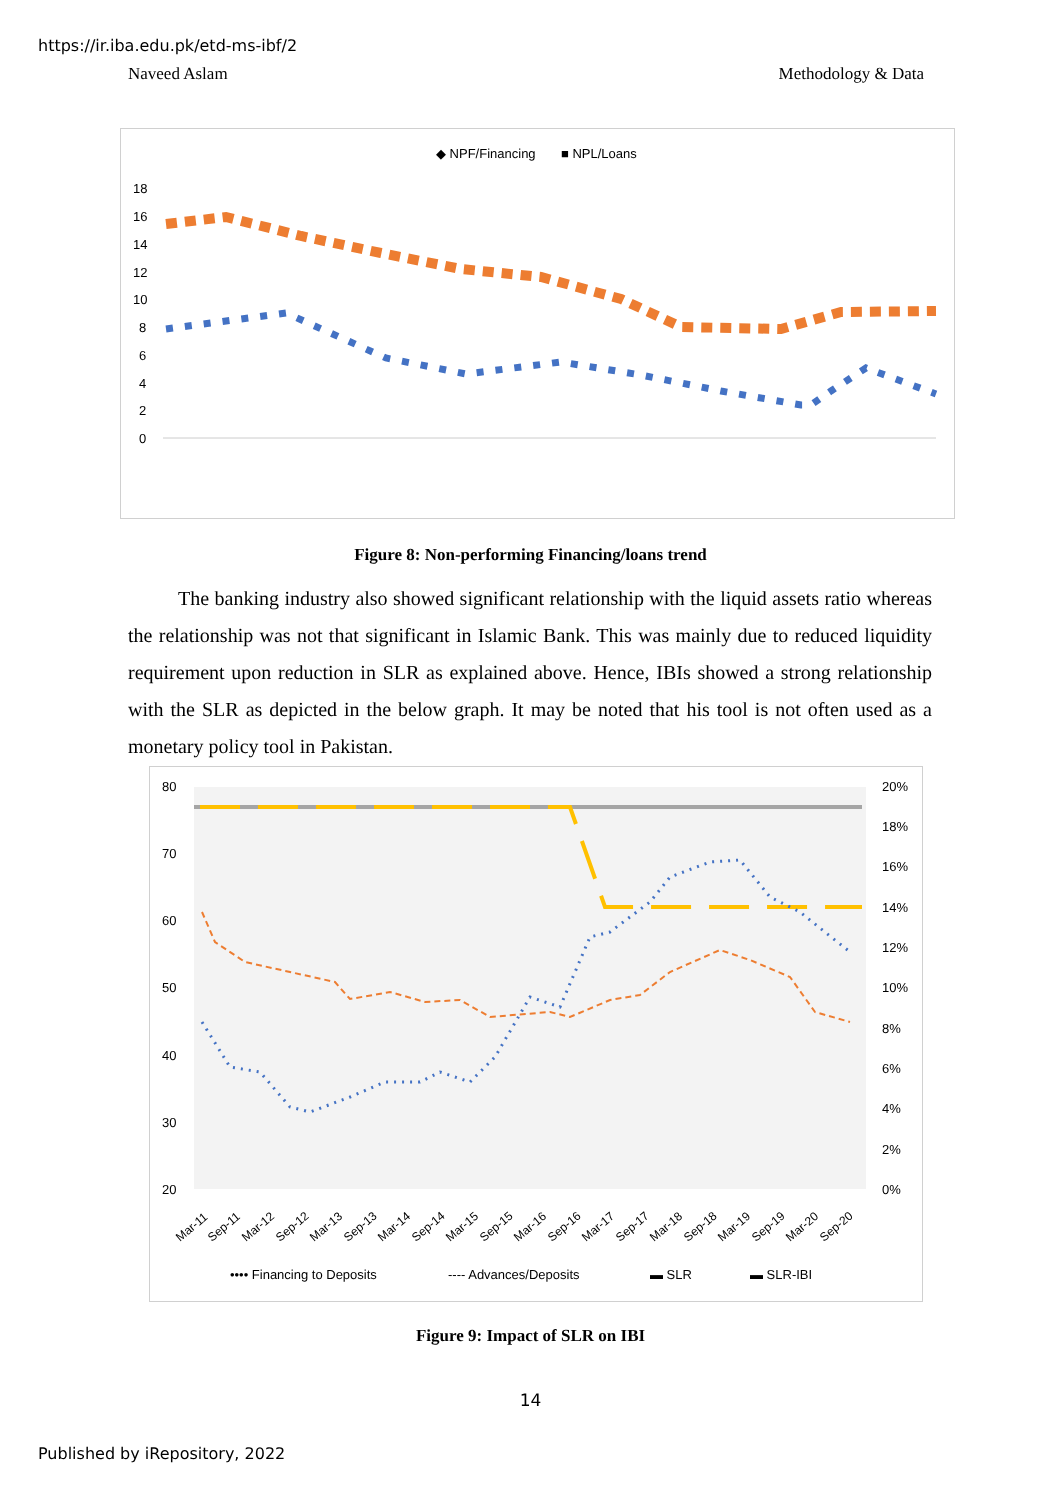https://ir.iba.edu.pk/etd-ms-ibf/2
Naveed Aslam Methodology & Data
◆ NPF/Financing
■ NPL/Loans
18
16
14
12
10
8
6
4
2
0
Figure 8: Non-performing Financing/loans trend
The banking industry also showed significant relationship with the liquid assets ratio whereas the relationship was not that significant in Islamic Bank. This was mainly due to reduced liquidity requirement upon reduction in SLR as explained above. Hence, IBIs showed a strong relationship with the SLR as depicted in the below graph. It may be noted that his tool is not often used as a monetary policy tool in Pakistan.
80
70
60
50
40
30
20
20%
18%
16%
14%
12%
10%
8%
6%
4%
2%
0%
Mar-11
Sep-11
Mar-12
Sep-12
Mar-13
Sep-13
Mar-14
Sep-14
Mar-15
Sep-15
Mar-16
Sep-16
Mar-17
Sep-17
Mar-18
Sep-18
Mar-19
Sep-19
Mar-20
Sep-20
•••• Financing to Deposits
---- Advances/Deposits
▬ SLR
▬ SLR-IBI
Figure 9: Impact of SLR on IBI
14
Published by iRepository, 2022